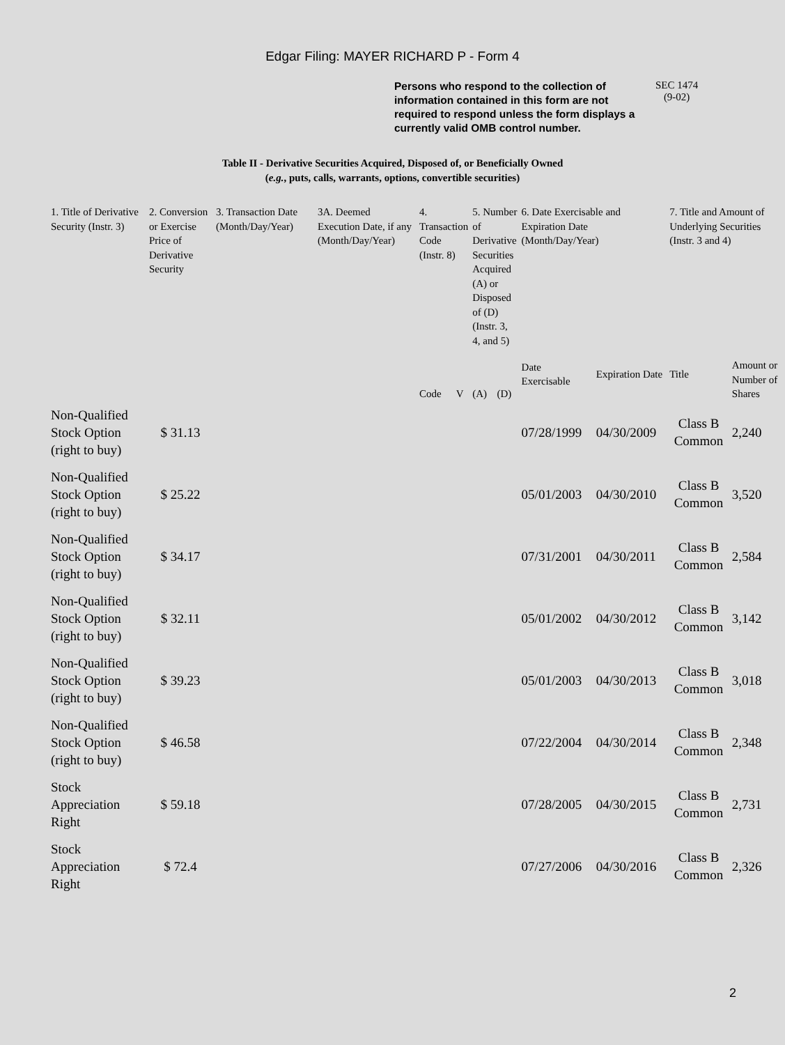Edgar Filing: MAYER RICHARD P - Form 4
Persons who respond to the collection of information contained in this form are not required to respond unless the form displays a currently valid OMB control number.
SEC 1474
(9-02)
Table II - Derivative Securities Acquired, Disposed of, or Beneficially Owned
(e.g., puts, calls, warrants, options, convertible securities)
| 1. Title of Derivative Security (Instr. 3) | 2. Conversion or Exercise Price of Derivative Security | 3. Transaction Date (Month/Day/Year) | 3A. Deemed Execution Date, if any (Month/Day/Year) | 4. Transaction Code (Instr. 8) | | 5. Number of Derivative Securities Acquired (A) or Disposed of (D) (Instr. 3, 4, and 5) | | 6. Date Exercisable and Expiration Date (Month/Day/Year) | | 7. Title and Amount of Underlying Securities (Instr. 3 and 4) | |
| --- | --- | --- | --- | --- | --- | --- | --- | --- | --- | --- | --- |
| | | | | Code | V | (A) | (D) | Date Exercisable | Expiration Date | Title | Amount or Number of Shares |
| Non-Qualified Stock Option (right to buy) | $ 31.13 | | | | | | | 07/28/1999 | 04/30/2009 | Class B Common | 2,240 |
| Non-Qualified Stock Option (right to buy) | $ 25.22 | | | | | | | 05/01/2003 | 04/30/2010 | Class B Common | 3,520 |
| Non-Qualified Stock Option (right to buy) | $ 34.17 | | | | | | | 07/31/2001 | 04/30/2011 | Class B Common | 2,584 |
| Non-Qualified Stock Option (right to buy) | $ 32.11 | | | | | | | 05/01/2002 | 04/30/2012 | Class B Common | 3,142 |
| Non-Qualified Stock Option (right to buy) | $ 39.23 | | | | | | | 05/01/2003 | 04/30/2013 | Class B Common | 3,018 |
| Non-Qualified Stock Option (right to buy) | $ 46.58 | | | | | | | 07/22/2004 | 04/30/2014 | Class B Common | 2,348 |
| Stock Appreciation Right | $ 59.18 | | | | | | | 07/28/2005 | 04/30/2015 | Class B Common | 2,731 |
| Stock Appreciation Right | $ 72.4 | | | | | | | 07/27/2006 | 04/30/2016 | Class B Common | 2,326 |
2